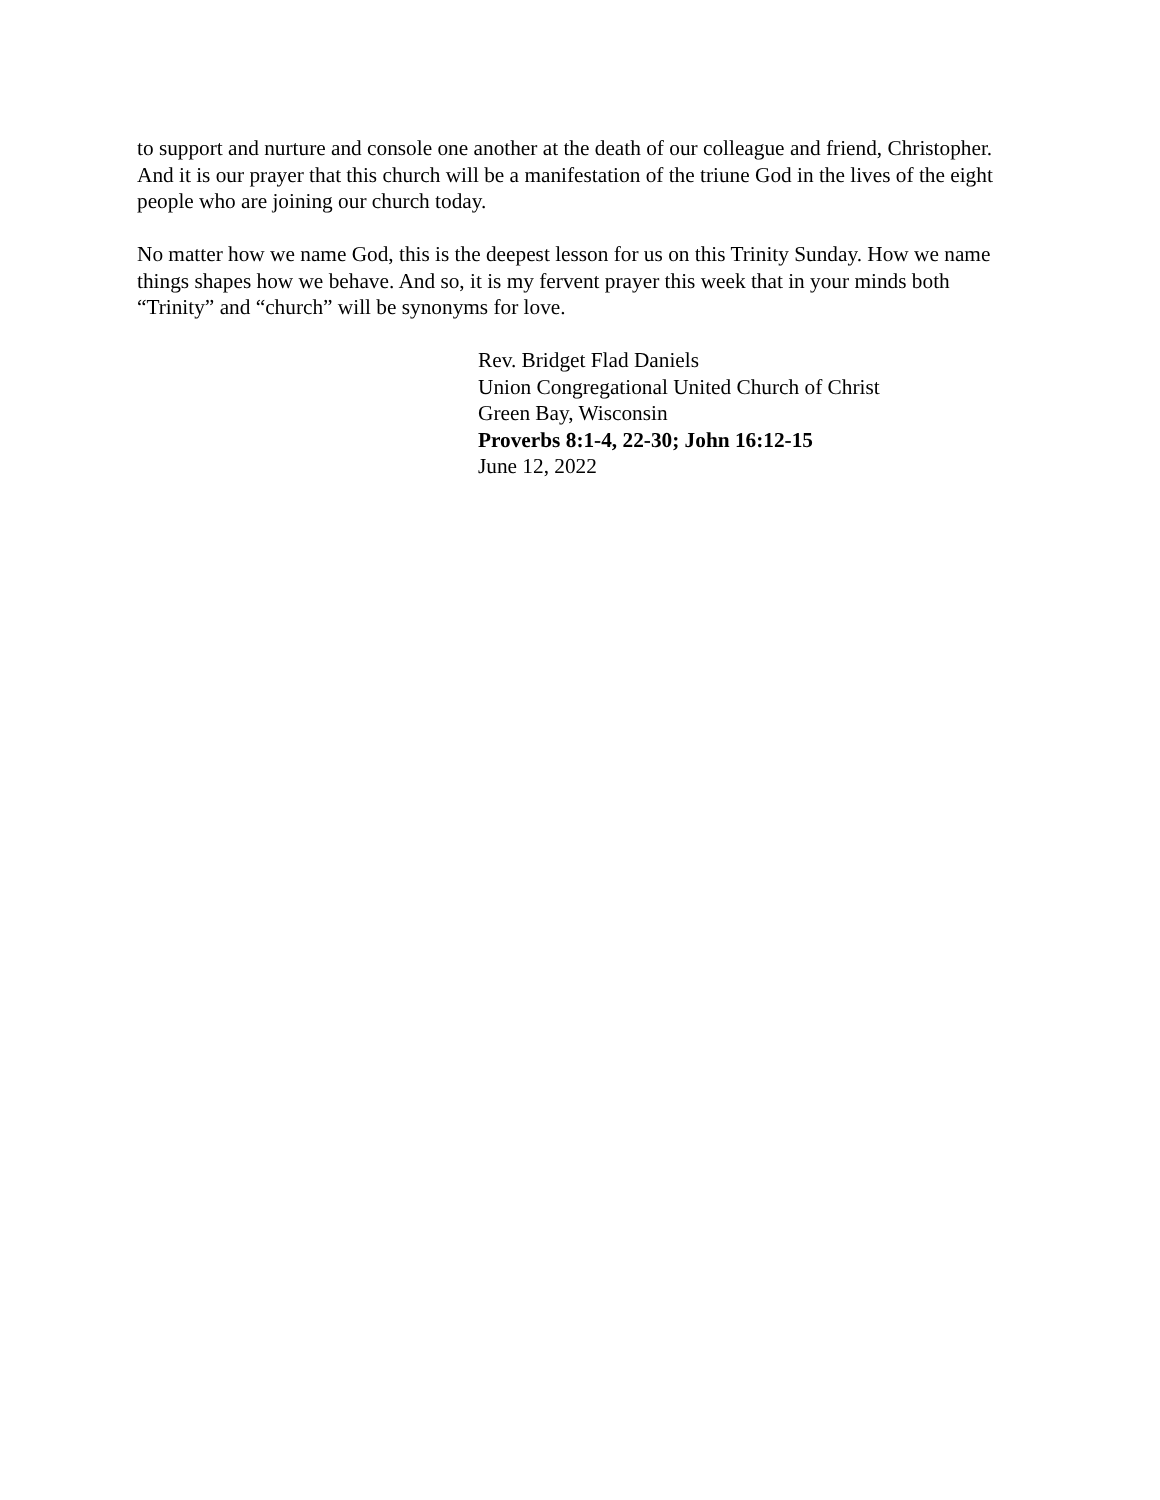to support and nurture and console one another at the death of our colleague and friend, Christopher. And it is our prayer that this church will be a manifestation of the triune God in the lives of the eight people who are joining our church today.
No matter how we name God, this is the deepest lesson for us on this Trinity Sunday. How we name things shapes how we behave. And so, it is my fervent prayer this week that in your minds both “Trinity” and “church” will be synonyms for love.
Rev. Bridget Flad Daniels
Union Congregational United Church of Christ
Green Bay, Wisconsin
Proverbs 8:1-4, 22-30; John 16:12-15
June 12, 2022